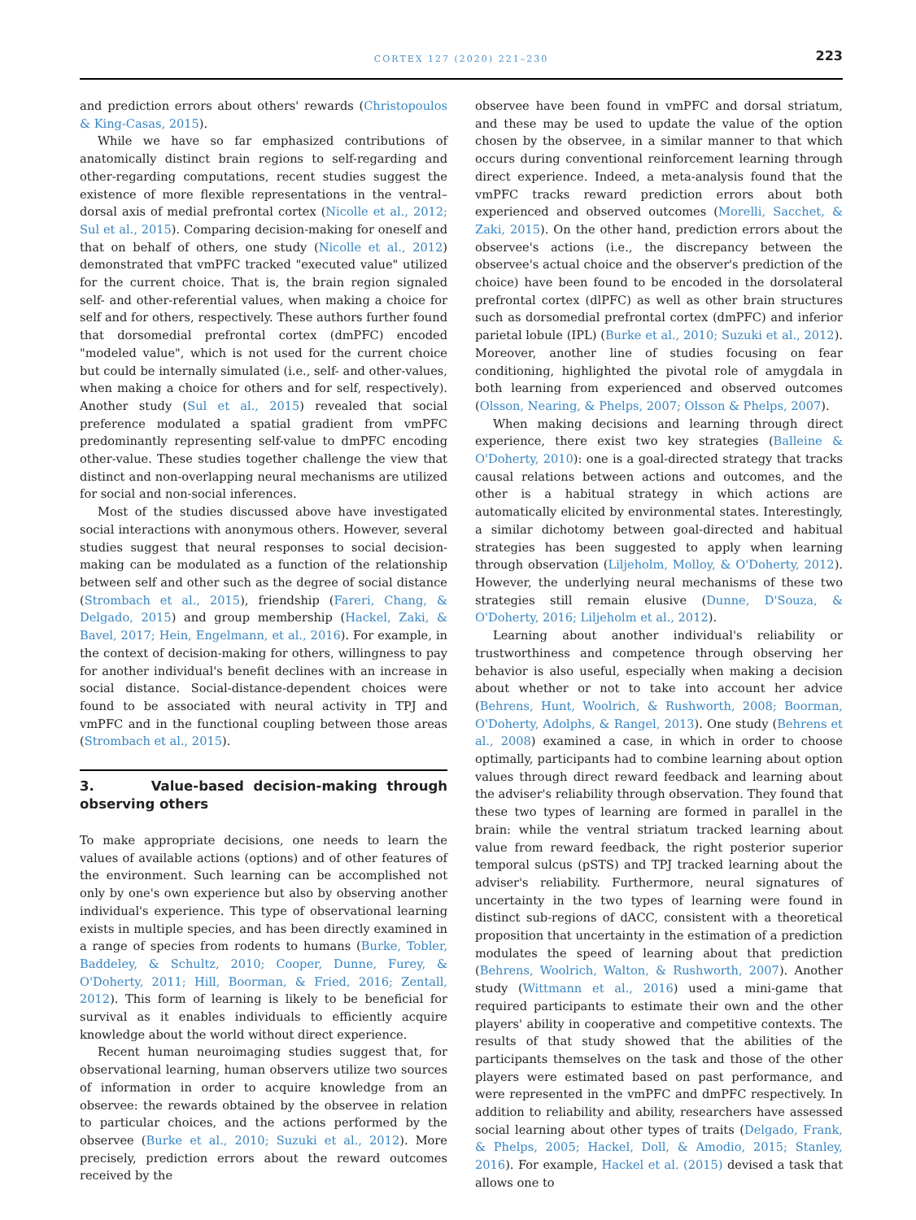CORTEX 127 (2020) 221–230 223
and prediction errors about others' rewards (Christopoulos & King-Casas, 2015).
While we have so far emphasized contributions of anatomically distinct brain regions to self-regarding and other-regarding computations, recent studies suggest the existence of more flexible representations in the ventral–dorsal axis of medial prefrontal cortex (Nicolle et al., 2012; Sul et al., 2015). Comparing decision-making for oneself and that on behalf of others, one study (Nicolle et al., 2012) demonstrated that vmPFC tracked "executed value" utilized for the current choice. That is, the brain region signaled self- and other-referential values, when making a choice for self and for others, respectively. These authors further found that dorsomedial prefrontal cortex (dmPFC) encoded "modeled value", which is not used for the current choice but could be internally simulated (i.e., self- and other-values, when making a choice for others and for self, respectively). Another study (Sul et al., 2015) revealed that social preference modulated a spatial gradient from vmPFC predominantly representing self-value to dmPFC encoding other-value. These studies together challenge the view that distinct and non-overlapping neural mechanisms are utilized for social and non-social inferences.
Most of the studies discussed above have investigated social interactions with anonymous others. However, several studies suggest that neural responses to social decision-making can be modulated as a function of the relationship between self and other such as the degree of social distance (Strombach et al., 2015), friendship (Fareri, Chang, & Delgado, 2015) and group membership (Hackel, Zaki, & Bavel, 2017; Hein, Engelmann, et al., 2016). For example, in the context of decision-making for others, willingness to pay for another individual's benefit declines with an increase in social distance. Social-distance-dependent choices were found to be associated with neural activity in TPJ and vmPFC and in the functional coupling between those areas (Strombach et al., 2015).
3. Value-based decision-making through observing others
To make appropriate decisions, one needs to learn the values of available actions (options) and of other features of the environment. Such learning can be accomplished not only by one's own experience but also by observing another individual's experience. This type of observational learning exists in multiple species, and has been directly examined in a range of species from rodents to humans (Burke, Tobler, Baddeley, & Schultz, 2010; Cooper, Dunne, Furey, & O'Doherty, 2011; Hill, Boorman, & Fried, 2016; Zentall, 2012). This form of learning is likely to be beneficial for survival as it enables individuals to efficiently acquire knowledge about the world without direct experience.
Recent human neuroimaging studies suggest that, for observational learning, human observers utilize two sources of information in order to acquire knowledge from an observee: the rewards obtained by the observee in relation to particular choices, and the actions performed by the observee (Burke et al., 2010; Suzuki et al., 2012). More precisely, prediction errors about the reward outcomes received by the
observee have been found in vmPFC and dorsal striatum, and these may be used to update the value of the option chosen by the observee, in a similar manner to that which occurs during conventional reinforcement learning through direct experience. Indeed, a meta-analysis found that the vmPFC tracks reward prediction errors about both experienced and observed outcomes (Morelli, Sacchet, & Zaki, 2015). On the other hand, prediction errors about the observee's actions (i.e., the discrepancy between the observee's actual choice and the observer's prediction of the choice) have been found to be encoded in the dorsolateral prefrontal cortex (dlPFC) as well as other brain structures such as dorsomedial prefrontal cortex (dmPFC) and inferior parietal lobule (IPL) (Burke et al., 2010; Suzuki et al., 2012). Moreover, another line of studies focusing on fear conditioning, highlighted the pivotal role of amygdala in both learning from experienced and observed outcomes (Olsson, Nearing, & Phelps, 2007; Olsson & Phelps, 2007).
When making decisions and learning through direct experience, there exist two key strategies (Balleine & O'Doherty, 2010): one is a goal-directed strategy that tracks causal relations between actions and outcomes, and the other is a habitual strategy in which actions are automatically elicited by environmental states. Interestingly, a similar dichotomy between goal-directed and habitual strategies has been suggested to apply when learning through observation (Liljeholm, Molloy, & O'Doherty, 2012). However, the underlying neural mechanisms of these two strategies still remain elusive (Dunne, D'Souza, & O'Doherty, 2016; Liljeholm et al., 2012).
Learning about another individual's reliability or trustworthiness and competence through observing her behavior is also useful, especially when making a decision about whether or not to take into account her advice (Behrens, Hunt, Woolrich, & Rushworth, 2008; Boorman, O'Doherty, Adolphs, & Rangel, 2013). One study (Behrens et al., 2008) examined a case, in which in order to choose optimally, participants had to combine learning about option values through direct reward feedback and learning about the adviser's reliability through observation. They found that these two types of learning are formed in parallel in the brain: while the ventral striatum tracked learning about value from reward feedback, the right posterior superior temporal sulcus (pSTS) and TPJ tracked learning about the adviser's reliability. Furthermore, neural signatures of uncertainty in the two types of learning were found in distinct sub-regions of dACC, consistent with a theoretical proposition that uncertainty in the estimation of a prediction modulates the speed of learning about that prediction (Behrens, Woolrich, Walton, & Rushworth, 2007). Another study (Wittmann et al., 2016) used a mini-game that required participants to estimate their own and the other players' ability in cooperative and competitive contexts. The results of that study showed that the abilities of the participants themselves on the task and those of the other players were estimated based on past performance, and were represented in the vmPFC and dmPFC respectively. In addition to reliability and ability, researchers have assessed social learning about other types of traits (Delgado, Frank, & Phelps, 2005; Hackel, Doll, & Amodio, 2015; Stanley, 2016). For example, Hackel et al. (2015) devised a task that allows one to